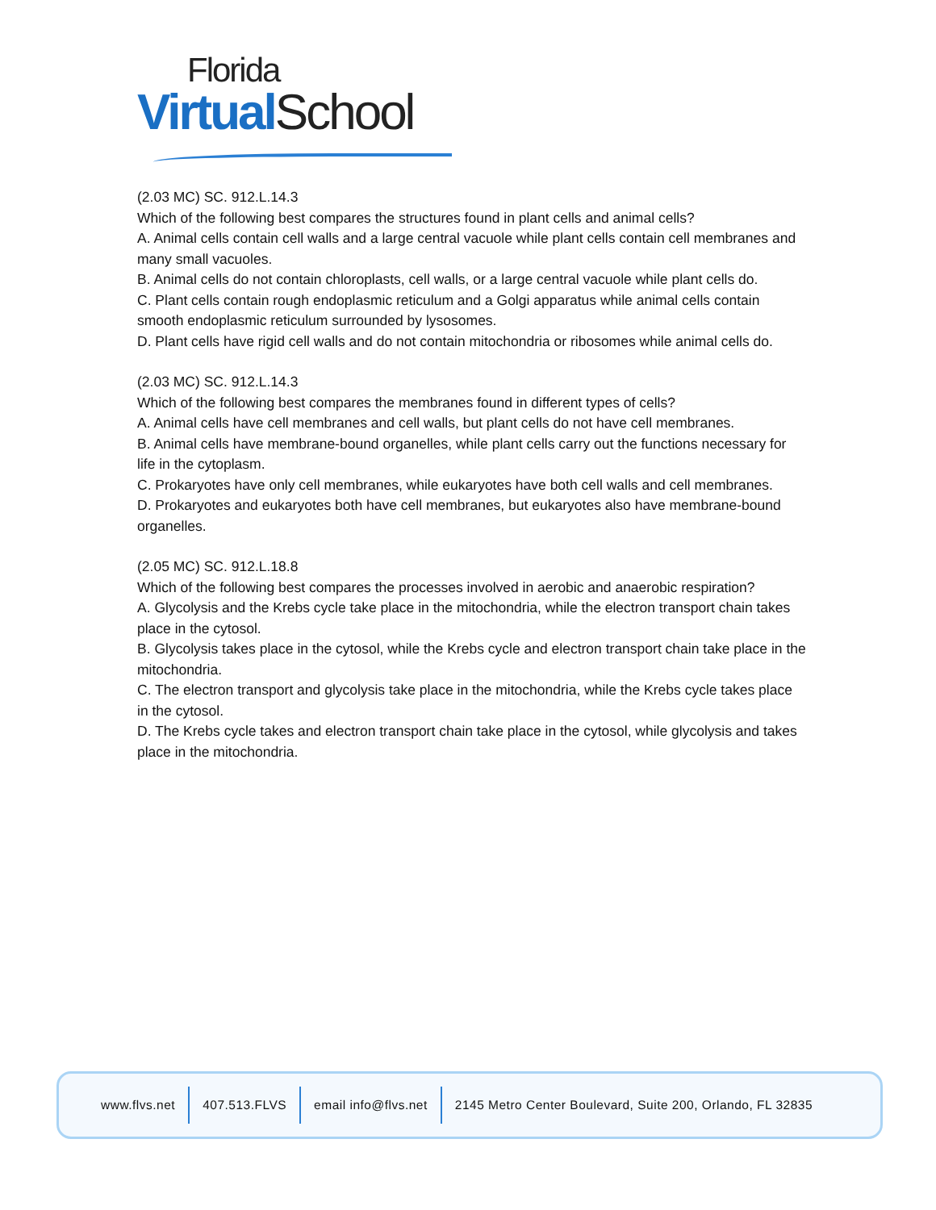Florida
Virtual School
(2.03 MC) SC. 912.L.14.3
Which of the following best compares the structures found in plant cells and animal cells?
A. Animal cells contain cell walls and a large central vacuole while plant cells contain cell membranes and many small vacuoles.
B. Animal cells do not contain chloroplasts, cell walls, or a large central vacuole while plant cells do.
C. Plant cells contain rough endoplasmic reticulum and a Golgi apparatus while animal cells contain smooth endoplasmic reticulum surrounded by lysosomes.
D. Plant cells have rigid cell walls and do not contain mitochondria or ribosomes while animal cells do.
(2.03 MC) SC. 912.L.14.3
Which of the following best compares the membranes found in different types of cells?
A. Animal cells have cell membranes and cell walls, but plant cells do not have cell membranes.
B. Animal cells have membrane-bound organelles, while plant cells carry out the functions necessary for life in the cytoplasm.
C. Prokaryotes have only cell membranes, while eukaryotes have both cell walls and cell membranes.
D. Prokaryotes and eukaryotes both have cell membranes, but eukaryotes also have membrane-bound organelles.
(2.05 MC) SC. 912.L.18.8
Which of the following best compares the processes involved in aerobic and anaerobic respiration?
A. Glycolysis and the Krebs cycle take place in the mitochondria, while the electron transport chain takes place in the cytosol.
B. Glycolysis takes place in the cytosol, while the Krebs cycle and electron transport chain take place in the mitochondria.
C. The electron transport and glycolysis take place in the mitochondria, while the Krebs cycle takes place in the cytosol.
D. The Krebs cycle takes and electron transport chain take place in the cytosol, while glycolysis and takes place in the mitochondria.
www.flvs.net 407.513.FLVS email info@flvs.net
2145 Metro Center Boulevard, Suite 200, Orlando, FL 32835